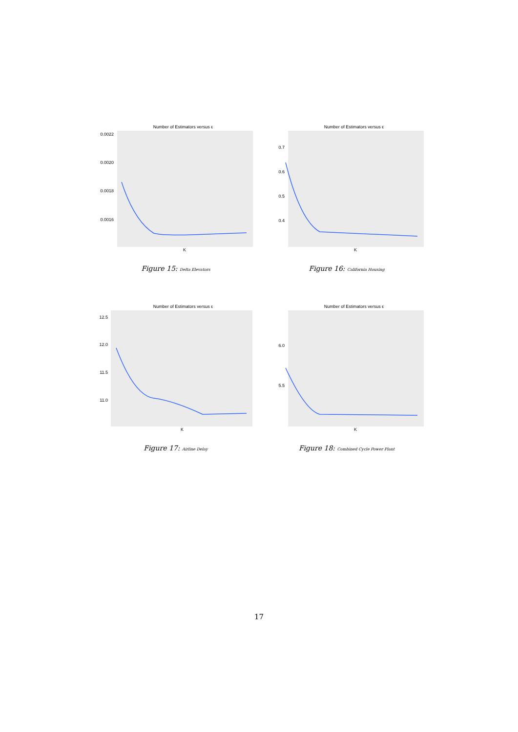Number of Estimators versus ε
0.0022
0.0020
0.0018
0.0016
K
Figure 15: Delta Elevators
Number of Estimators versus ε
0.7
0.6
0.5
0.4
K
Figure 16: California Housing
Number of Estimators versus ε
12.5
12.0
11.5
11.0
K
Figure 17: Airline Delay
Number of Estimators versus ε
6.0
5.5
K
Figure 18: Combined Cycle Power Plant
17